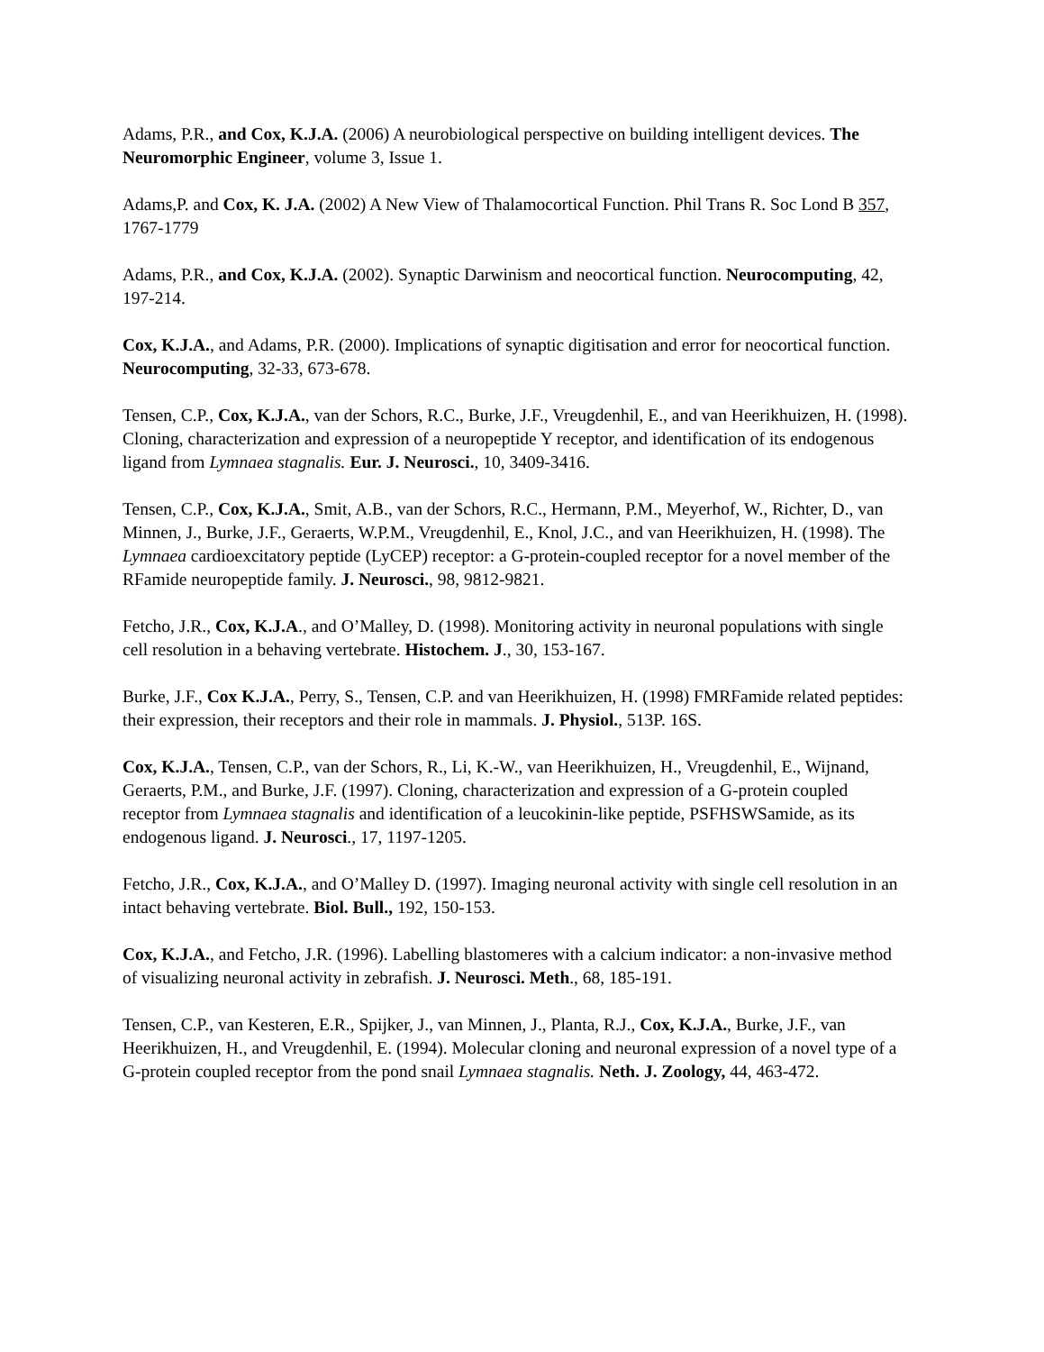Adams, P.R., and Cox, K.J.A. (2006) A neurobiological perspective on building intelligent devices. The Neuromorphic Engineer, volume 3, Issue 1.
Adams,P. and Cox, K. J.A. (2002) A New View of Thalamocortical Function. Phil Trans R. Soc Lond B 357, 1767-1779
Adams, P.R., and Cox, K.J.A. (2002). Synaptic Darwinism and neocortical function. Neurocomputing, 42, 197-214.
Cox, K.J.A., and Adams, P.R. (2000). Implications of synaptic digitisation and error for neocortical function. Neurocomputing, 32-33, 673-678.
Tensen, C.P., Cox, K.J.A., van der Schors, R.C., Burke, J.F., Vreugdenhil, E., and van Heerikhuizen, H. (1998). Cloning, characterization and expression of a neuropeptide Y receptor, and identification of its endogenous ligand from Lymnaea stagnalis. Eur. J. Neurosci., 10, 3409-3416.
Tensen, C.P., Cox, K.J.A., Smit, A.B., van der Schors, R.C., Hermann, P.M., Meyerhof, W., Richter, D., van Minnen, J., Burke, J.F., Geraerts, W.P.M., Vreugdenhil, E., Knol, J.C., and van Heerikhuizen, H. (1998). The Lymnaea cardioexcitatory peptide (LyCEP) receptor: a G-protein-coupled receptor for a novel member of the RFamide neuropeptide family. J. Neurosci., 98, 9812-9821.
Fetcho, J.R., Cox, K.J.A., and O’Malley, D. (1998). Monitoring activity in neuronal populations with single cell resolution in a behaving vertebrate. Histochem. J., 30, 153-167.
Burke, J.F., Cox K.J.A., Perry, S., Tensen, C.P. and van Heerikhuizen, H. (1998) FMRFamide related peptides: their expression, their receptors and their role in mammals. J. Physiol., 513P. 16S.
Cox, K.J.A., Tensen, C.P., van der Schors, R., Li, K.-W., van Heerikhuizen, H., Vreugdenhil, E., Wijnand, Geraerts, P.M., and Burke, J.F. (1997). Cloning, characterization and expression of a G-protein coupled receptor from Lymnaea stagnalis and identification of a leucokinin-like peptide, PSFHSWSamide, as its endogenous ligand. J. Neurosci., 17, 1197-1205.
Fetcho, J.R., Cox, K.J.A., and O’Malley D. (1997). Imaging neuronal activity with single cell resolution in an intact behaving vertebrate. Biol. Bull., 192, 150-153.
Cox, K.J.A., and Fetcho, J.R. (1996). Labelling blastomeres with a calcium indicator: a non-invasive method of visualizing neuronal activity in zebrafish. J. Neurosci. Meth., 68, 185-191.
Tensen, C.P., van Kesteren, E.R., Spijker, J., van Minnen, J., Planta, R.J., Cox, K.J.A., Burke, J.F., van Heerikhuizen, H., and Vreugdenhil, E. (1994). Molecular cloning and neuronal expression of a novel type of a G-protein coupled receptor from the pond snail Lymnaea stagnalis. Neth. J. Zoology, 44, 463-472.